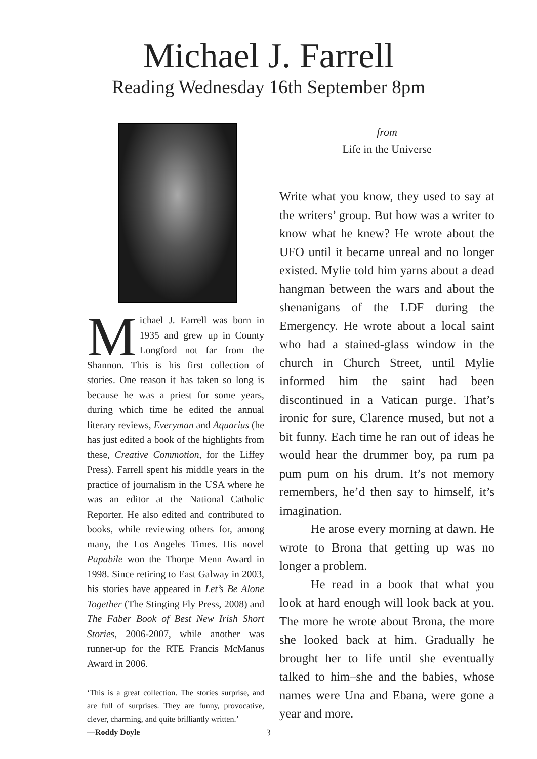Michael J. Farrell
Reading Wednesday 16th September 8pm
Michael J. Farrell was born in 1935 and grew up in County Longford not far from the Shannon. This is his first collection of stories. One reason it has taken so long is because he was a priest for some years, during which time he edited the annual literary reviews, Everyman and Aquarius (he has just edited a book of the highlights from these, Creative Commotion, for the Liffey Press). Farrell spent his middle years in the practice of journalism in the USA where he was an editor at the National Catholic Reporter. He also edited and contributed to books, while reviewing others for, among many, the Los Angeles Times. His novel Papabile won the Thorpe Menn Award in 1998. Since retiring to East Galway in 2003, his stories have appeared in Let’s Be Alone Together (The Stinging Fly Press, 2008) and The Faber Book of Best New Irish Short Stories, 2006-2007, while another was runner-up for the RTE Francis McManus Award in 2006.
‘This is a great collection. The stories surprise, and are full of surprises. They are funny, provocative, clever, charming, and quite brilliantly written.’
—Roddy Doyle
from
Life in the Universe
Write what you know, they used to say at the writers’ group. But how was a writer to know what he knew? He wrote about the UFO until it became unreal and no longer existed. Mylie told him yarns about a dead hangman between the wars and about the shenanigans of the LDF during the Emergency. He wrote about a local saint who had a stained-glass window in the church in Church Street, until Mylie informed him the saint had been discontinued in a Vatican purge. That’s ironic for sure, Clarence mused, but not a bit funny. Each time he ran out of ideas he would hear the drummer boy, pa rum pa pum pum on his drum. It’s not memory remembers, he’d then say to himself, it’s imagination.
He arose every morning at dawn. He wrote to Brona that getting up was no longer a problem.
He read in a book that what you look at hard enough will look back at you. The more he wrote about Brona, the more she looked back at him. Gradually he brought her to life until she eventually talked to him–she and the babies, whose names were Una and Ebana, were gone a year and more.
3